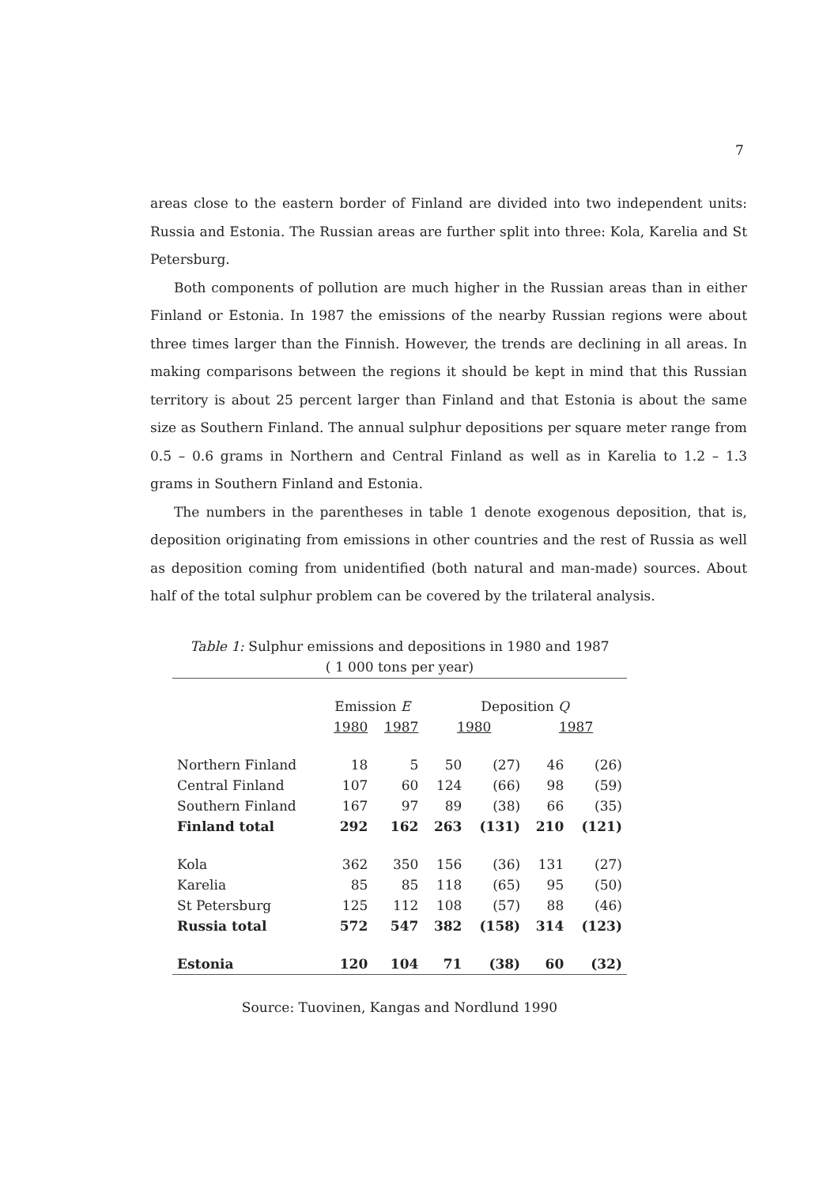7
areas close to the eastern border of Finland are divided into two independent units: Russia and Estonia. The Russian areas are further split into three: Kola, Karelia and St Petersburg.
Both components of pollution are much higher in the Russian areas than in either Finland or Estonia. In 1987 the emissions of the nearby Russian regions were about three times larger than the Finnish. However, the trends are declining in all areas. In making comparisons between the regions it should be kept in mind that this Russian territory is about 25 percent larger than Finland and that Estonia is about the same size as Southern Finland. The annual sulphur depositions per square meter range from 0.5 – 0.6 grams in Northern and Central Finland as well as in Karelia to 1.2 – 1.3 grams in Southern Finland and Estonia.
The numbers in the parentheses in table 1 denote exogenous deposition, that is, deposition originating from emissions in other countries and the rest of Russia as well as deposition coming from unidentified (both natural and man-made) sources. About half of the total sulphur problem can be covered by the trilateral analysis.
Table 1: Sulphur emissions and depositions in 1980 and 1987
( 1 000 tons per year)
| | Emission E | | Deposition Q | | | |
| --- | --- | --- | --- | --- | --- | --- |
| | 1980 | 1987 | 1980 | | 1987 | |
| Northern Finland | 18 | 5 | 50 | (27) | 46 | (26) |
| Central Finland | 107 | 60 | 124 | (66) | 98 | (59) |
| Southern Finland | 167 | 97 | 89 | (38) | 66 | (35) |
| Finland total | 292 | 162 | 263 | (131) | 210 | (121) |
| Kola | 362 | 350 | 156 | (36) | 131 | (27) |
| Karelia | 85 | 85 | 118 | (65) | 95 | (50) |
| St Petersburg | 125 | 112 | 108 | (57) | 88 | (46) |
| Russia total | 572 | 547 | 382 | (158) | 314 | (123) |
| Estonia | 120 | 104 | 71 | (38) | 60 | (32) |
Source: Tuovinen, Kangas and Nordlund 1990